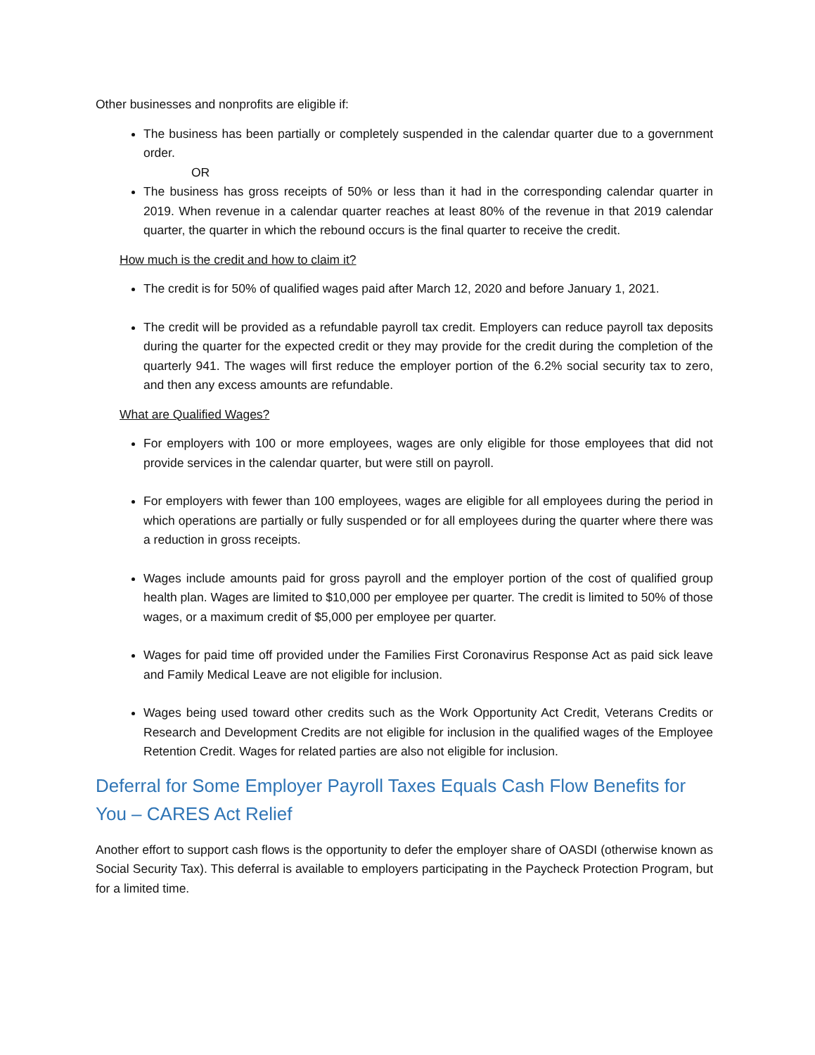Other businesses and nonprofits are eligible if:
The business has been partially or completely suspended in the calendar quarter due to a government order.
OR
The business has gross receipts of 50% or less than it had in the corresponding calendar quarter in 2019. When revenue in a calendar quarter reaches at least 80% of the revenue in that 2019 calendar quarter, the quarter in which the rebound occurs is the final quarter to receive the credit.
How much is the credit and how to claim it?
The credit is for 50% of qualified wages paid after March 12, 2020 and before January 1, 2021.
The credit will be provided as a refundable payroll tax credit. Employers can reduce payroll tax deposits during the quarter for the expected credit or they may provide for the credit during the completion of the quarterly 941. The wages will first reduce the employer portion of the 6.2% social security tax to zero, and then any excess amounts are refundable.
What are Qualified Wages?
For employers with 100 or more employees, wages are only eligible for those employees that did not provide services in the calendar quarter, but were still on payroll.
For employers with fewer than 100 employees, wages are eligible for all employees during the period in which operations are partially or fully suspended or for all employees during the quarter where there was a reduction in gross receipts.
Wages include amounts paid for gross payroll and the employer portion of the cost of qualified group health plan. Wages are limited to $10,000 per employee per quarter. The credit is limited to 50% of those wages, or a maximum credit of $5,000 per employee per quarter.
Wages for paid time off provided under the Families First Coronavirus Response Act as paid sick leave and Family Medical Leave are not eligible for inclusion.
Wages being used toward other credits such as the Work Opportunity Act Credit, Veterans Credits or Research and Development Credits are not eligible for inclusion in the qualified wages of the Employee Retention Credit. Wages for related parties are also not eligible for inclusion.
Deferral for Some Employer Payroll Taxes Equals Cash Flow Benefits for You – CARES Act Relief
Another effort to support cash flows is the opportunity to defer the employer share of OASDI (otherwise known as Social Security Tax). This deferral is available to employers participating in the Paycheck Protection Program, but for a limited time.